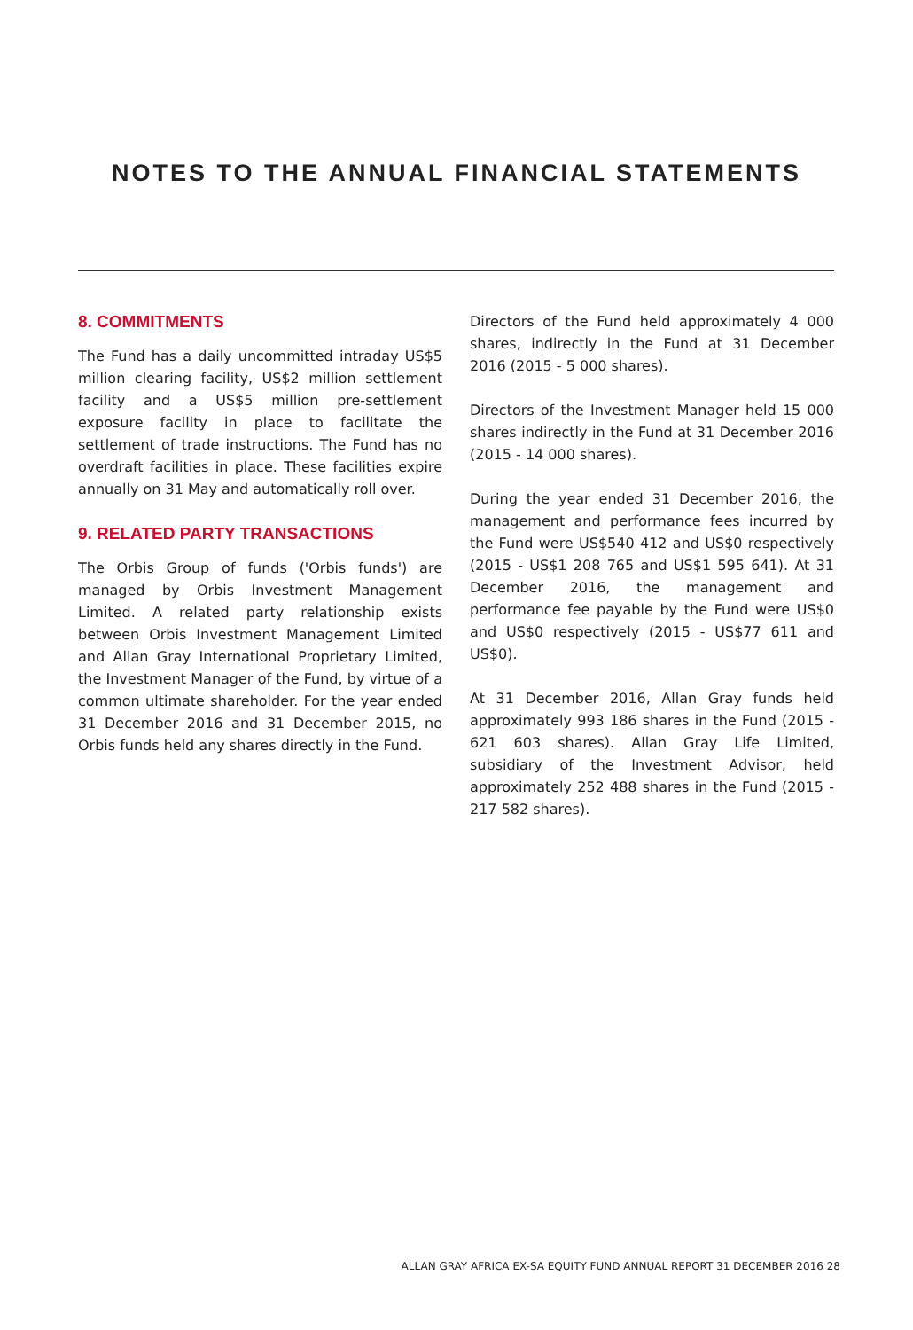NOTES TO THE ANNUAL FINANCIAL STATEMENTS
8. COMMITMENTS
The Fund has a daily uncommitted intraday US$5 million clearing facility, US$2 million settlement facility and a US$5 million pre-settlement exposure facility in place to facilitate the settlement of trade instructions. The Fund has no overdraft facilities in place. These facilities expire annually on 31 May and automatically roll over.
9. RELATED PARTY TRANSACTIONS
The Orbis Group of funds ('Orbis funds') are managed by Orbis Investment Management Limited. A related party relationship exists between Orbis Investment Management Limited and Allan Gray International Proprietary Limited, the Investment Manager of the Fund, by virtue of a common ultimate shareholder. For the year ended 31 December 2016 and 31 December 2015, no Orbis funds held any shares directly in the Fund.
Directors of the Fund held approximately 4 000 shares, indirectly in the Fund at 31 December 2016 (2015 - 5 000 shares).
Directors of the Investment Manager held 15 000 shares indirectly in the Fund at 31 December 2016 (2015 - 14 000 shares).
During the year ended 31 December 2016, the management and performance fees incurred by the Fund were US$540 412 and US$0 respectively (2015 - US$1 208 765 and US$1 595 641). At 31 December 2016, the management and performance fee payable by the Fund were US$0 and US$0 respectively (2015 - US$77 611 and US$0).
At 31 December 2016, Allan Gray funds held approximately 993 186 shares in the Fund (2015 - 621 603 shares). Allan Gray Life Limited, subsidiary of the Investment Advisor, held approximately 252 488 shares in the Fund (2015 - 217 582 shares).
ALLAN GRAY AFRICA EX-SA EQUITY FUND ANNUAL REPORT 31 DECEMBER 2016 28